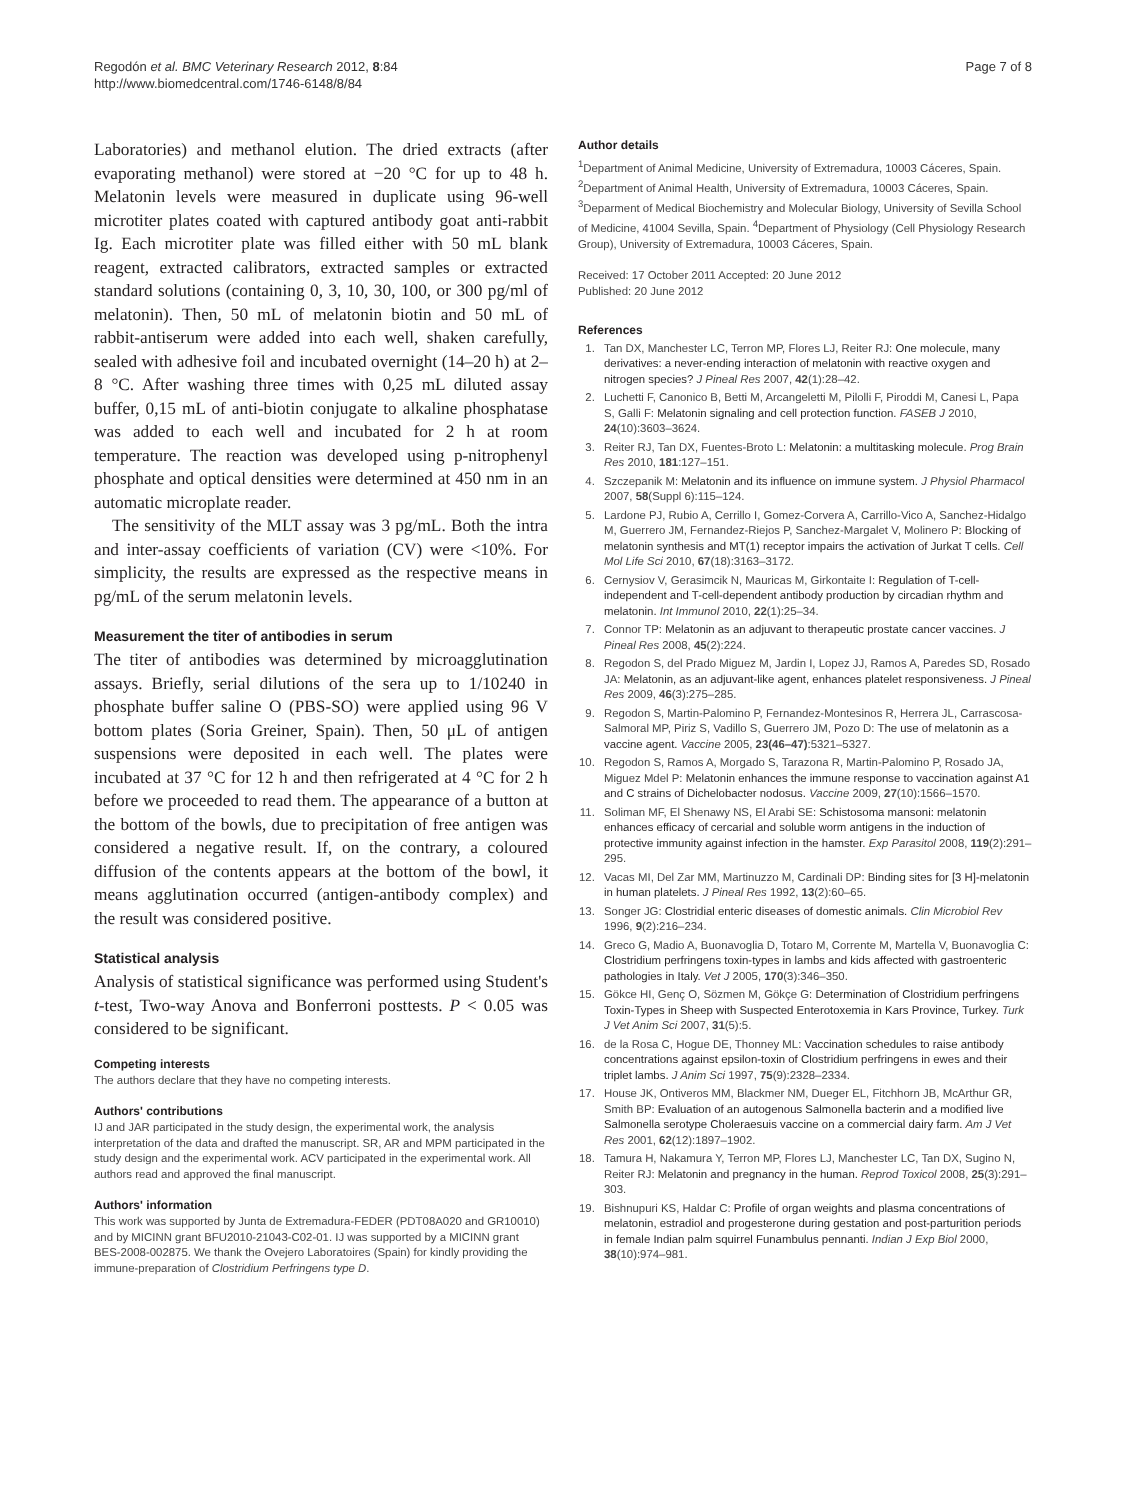Regodón et al. BMC Veterinary Research 2012, 8:84
http://www.biomedcentral.com/1746-6148/8/84
Page 7 of 8
Laboratories) and methanol elution. The dried extracts (after evaporating methanol) were stored at −20 °C for up to 48 h. Melatonin levels were measured in duplicate using 96-well microtiter plates coated with captured antibody goat anti-rabbit Ig. Each microtiter plate was filled either with 50 mL blank reagent, extracted calibrators, extracted samples or extracted standard solutions (containing 0, 3, 10, 30, 100, or 300 pg/ml of melatonin). Then, 50 mL of melatonin biotin and 50 mL of rabbit-antiserum were added into each well, shaken carefully, sealed with adhesive foil and incubated overnight (14–20 h) at 2–8 °C. After washing three times with 0,25 mL diluted assay buffer, 0,15 mL of anti-biotin conjugate to alkaline phosphatase was added to each well and incubated for 2 h at room temperature. The reaction was developed using p-nitrophenyl phosphate and optical densities were determined at 450 nm in an automatic microplate reader.
The sensitivity of the MLT assay was 3 pg/mL. Both the intra and inter-assay coefficients of variation (CV) were <10%. For simplicity, the results are expressed as the respective means in pg/mL of the serum melatonin levels.
Measurement the titer of antibodies in serum
The titer of antibodies was determined by microagglutination assays. Briefly, serial dilutions of the sera up to 1/10240 in phosphate buffer saline O (PBS-SO) were applied using 96 V bottom plates (Soria Greiner, Spain). Then, 50 μL of antigen suspensions were deposited in each well. The plates were incubated at 37 °C for 12 h and then refrigerated at 4 °C for 2 h before we proceeded to read them. The appearance of a button at the bottom of the bowls, due to precipitation of free antigen was considered a negative result. If, on the contrary, a coloured diffusion of the contents appears at the bottom of the bowl, it means agglutination occurred (antigen-antibody complex) and the result was considered positive.
Statistical analysis
Analysis of statistical significance was performed using Student's t-test, Two-way Anova and Bonferroni posttests. P < 0.05 was considered to be significant.
Competing interests
The authors declare that they have no competing interests.
Authors' contributions
IJ and JAR participated in the study design, the experimental work, the analysis interpretation of the data and drafted the manuscript. SR, AR and MPM participated in the study design and the experimental work. ACV participated in the experimental work. All authors read and approved the final manuscript.
Authors' information
This work was supported by Junta de Extremadura-FEDER (PDT08A020 and GR10010) and by MICINN grant BFU2010-21043-C02-01. IJ was supported by a MICINN grant BES-2008-002875. We thank the Ovejero Laboratoires (Spain) for kindly providing the immune-preparation of Clostridium Perfringens type D.
Author details
<sup>1</sup> Department of Animal Medicine, University of Extremadura, 10003 Cáceres, Spain. <sup>2</sup>Department of Animal Health, University of Extremadura, 10003 Cáceres, Spain. <sup>3</sup>Deparment of Medical Biochemistry and Molecular Biology, University of Sevilla School of Medicine, 41004 Sevilla, Spain. <sup>4</sup>Department of Physiology (Cell Physiology Research Group), University of Extremadura, 10003 Cáceres, Spain.
Received: 17 October 2011 Accepted: 20 June 2012
Published: 20 June 2012
References
1. Tan DX, Manchester LC, Terron MP, Flores LJ, Reiter RJ: One molecule, many derivatives: a never-ending interaction of melatonin with reactive oxygen and nitrogen species? J Pineal Res 2007, 42(1):28–42.
2. Luchetti F, Canonico B, Betti M, Arcangeletti M, Pilolli F, Piroddi M, Canesi L, Papa S, Galli F: Melatonin signaling and cell protection function. FASEB J 2010, 24(10):3603–3624.
3. Reiter RJ, Tan DX, Fuentes-Broto L: Melatonin: a multitasking molecule. Prog Brain Res 2010, 181:127–151.
4. Szczepanik M: Melatonin and its influence on immune system. J Physiol Pharmacol 2007, 58(Suppl 6):115–124.
5. Lardone PJ, Rubio A, Cerrillo I, Gomez-Corvera A, Carrillo-Vico A, Sanchez-Hidalgo M, Guerrero JM, Fernandez-Riejos P, Sanchez-Margalet V, Molinero P: Blocking of melatonin synthesis and MT(1) receptor impairs the activation of Jurkat T cells. Cell Mol Life Sci 2010, 67(18):3163–3172.
6. Cernysiov V, Gerasimcik N, Mauricas M, Girkontaite I: Regulation of T-cell-independent and T-cell-dependent antibody production by circadian rhythm and melatonin. Int Immunol 2010, 22(1):25–34.
7. Connor TP: Melatonin as an adjuvant to therapeutic prostate cancer vaccines. J Pineal Res 2008, 45(2):224.
8. Regodon S, del Prado Miguez M, Jardin I, Lopez JJ, Ramos A, Paredes SD, Rosado JA: Melatonin, as an adjuvant-like agent, enhances platelet responsiveness. J Pineal Res 2009, 46(3):275–285.
9. Regodon S, Martin-Palomino P, Fernandez-Montesinos R, Herrera JL, Carrascosa-Salmoral MP, Piriz S, Vadillo S, Guerrero JM, Pozo D: The use of melatonin as a vaccine agent. Vaccine 2005, 23(46–47):5321–5327.
10. Regodon S, Ramos A, Morgado S, Tarazona R, Martin-Palomino P, Rosado JA, Miguez Mdel P: Melatonin enhances the immune response to vaccination against A1 and C strains of Dichelobacter nodosus. Vaccine 2009, 27(10):1566–1570.
11. Soliman MF, El Shenawy NS, El Arabi SE: Schistosoma mansoni: melatonin enhances efficacy of cercarial and soluble worm antigens in the induction of protective immunity against infection in the hamster. Exp Parasitol 2008, 119(2):291–295.
12. Vacas MI, Del Zar MM, Martinuzzo M, Cardinali DP: Binding sites for [3 H]-melatonin in human platelets. J Pineal Res 1992, 13(2):60–65.
13. Songer JG: Clostridial enteric diseases of domestic animals. Clin Microbiol Rev 1996, 9(2):216–234.
14. Greco G, Madio A, Buonavoglia D, Totaro M, Corrente M, Martella V, Buonavoglia C: Clostridium perfringens toxin-types in lambs and kids affected with gastroenteric pathologies in Italy. Vet J 2005, 170(3):346–350.
15. Gökce HI, Genç O, Sözmen M, Gökçe G: Determination of Clostridium perfringens Toxin-Types in Sheep with Suspected Enterotoxemia in Kars Province, Turkey. Turk J Vet Anim Sci 2007, 31(5):5.
16. de la Rosa C, Hogue DE, Thonney ML: Vaccination schedules to raise antibody concentrations against epsilon-toxin of Clostridium perfringens in ewes and their triplet lambs. J Anim Sci 1997, 75(9):2328–2334.
17. House JK, Ontiveros MM, Blackmer NM, Dueger EL, Fitchhorn JB, McArthur GR, Smith BP: Evaluation of an autogenous Salmonella bacterin and a modified live Salmonella serotype Choleraesuis vaccine on a commercial dairy farm. Am J Vet Res 2001, 62(12):1897–1902.
18. Tamura H, Nakamura Y, Terron MP, Flores LJ, Manchester LC, Tan DX, Sugino N, Reiter RJ: Melatonin and pregnancy in the human. Reprod Toxicol 2008, 25(3):291–303.
19. Bishnupuri KS, Haldar C: Profile of organ weights and plasma concentrations of melatonin, estradiol and progesterone during gestation and post-parturition periods in female Indian palm squirrel Funambulus pennanti. Indian J Exp Biol 2000, 38(10):974–981.